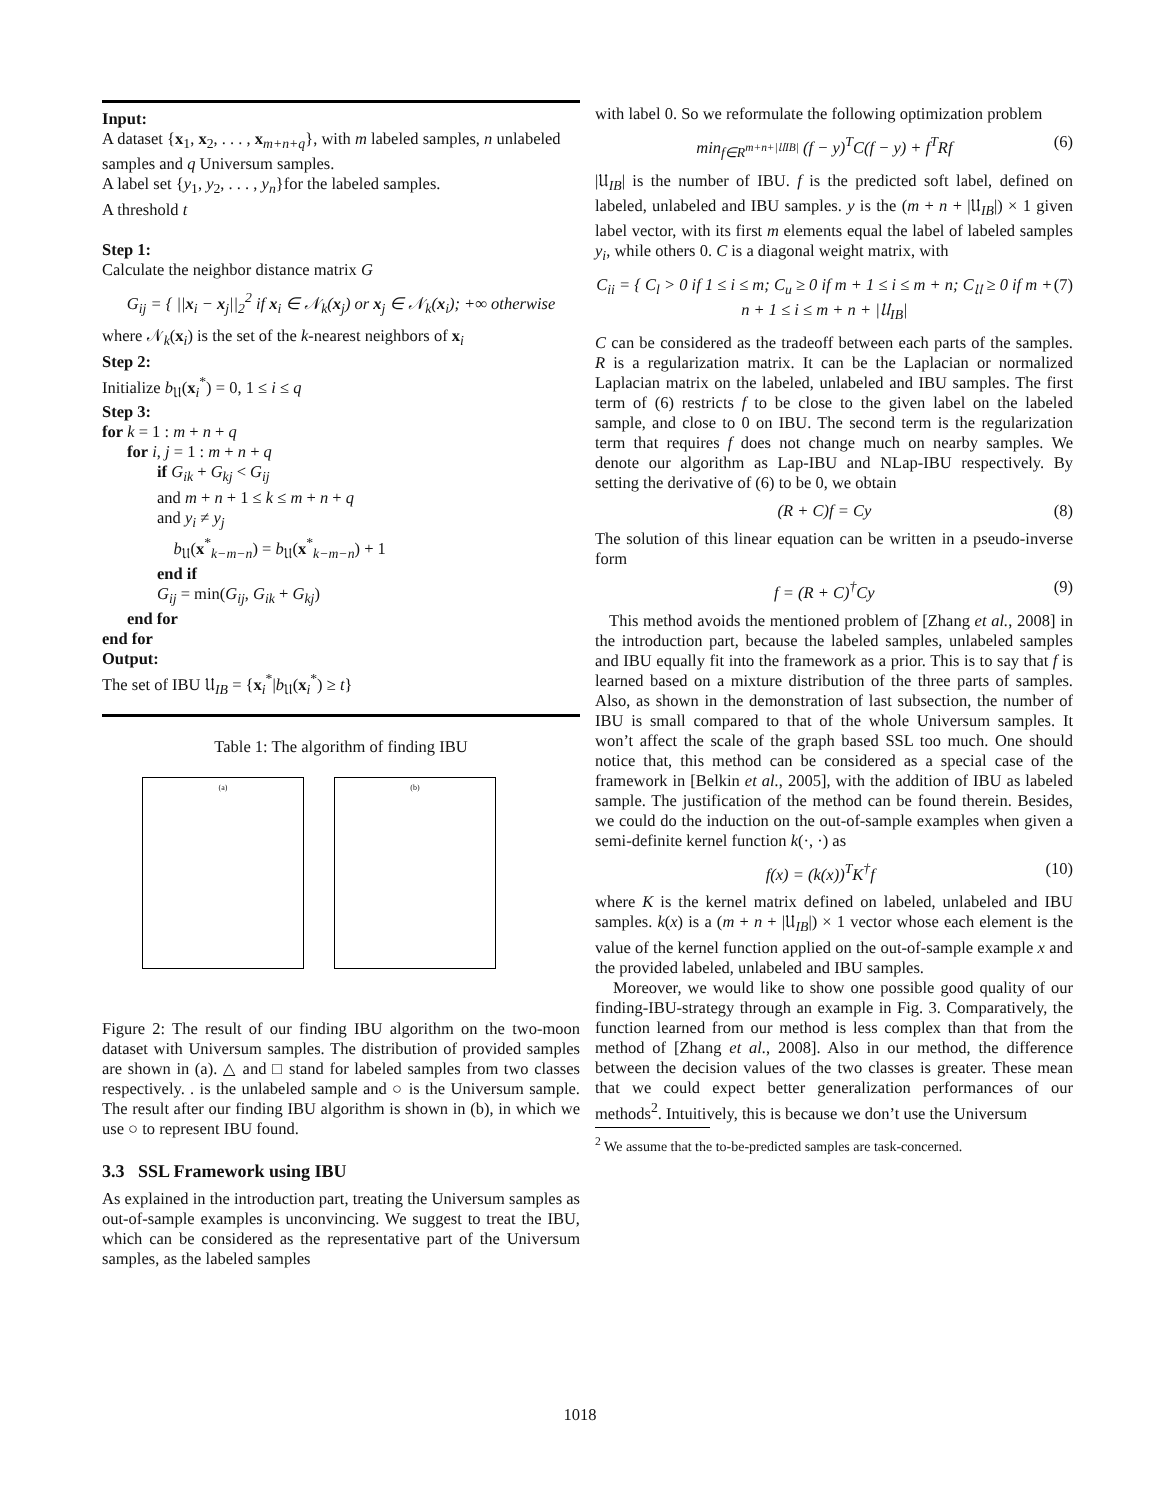Input:
A dataset {x<sub>1</sub>, x<sub>2</sub>, . . . , x<sub>m+n+q</sub>}, with m labeled samples, n unlabeled samples and q Universum samples.
A label set {y<sub>1</sub>, y<sub>2</sub>, . . . , y<sub>n</sub>}for the labeled samples.
A threshold t
Step 1:
Calculate the neighbor distance matrix G
G<sub>ij</sub> = { ||x<sub>i</sub> − x<sub>j</sub>||<sub>2</sub><sup>2</sup> if x<sub>i</sub> ∈ 𝒩<sub>k</sub>(x<sub>j</sub>) or x<sub>j</sub> ∈ 𝒩<sub>k</sub>(x<sub>i</sub>); +∞ otherwise
where 𝒩<sub>k</sub>(x<sub>i</sub>) is the set of the k-nearest neighbors of x<sub>i</sub>
Step 2:
Initialize b<sub>𝔘</sub>(x<sub>i</sub><sup>*</sup>) = 0, 1 ≤ i ≤ q
Step 3:
for k = 1 : m + n + q
for i, j = 1 : m + n + q
if G<sub>ik</sub> + G<sub>kj</sub> < G<sub>ij</sub>
and m + n + 1 ≤ k ≤ m + n + q
and y<sub>i</sub> ≠ y<sub>j</sub>
b<sub>𝔘</sub>(x<sup>*</sup><sub>k−m−n</sub>) = b<sub>𝔘</sub>(x<sup>*</sup><sub>k−m−n</sub>) + 1
end if
G<sub>ij</sub> = min(G<sub>ij</sub>, G<sub>ik</sub> + G<sub>kj</sub>)
end for
end for
Output:
The set of IBU 𝔘<sub>IB</sub> = {x<sub>i</sub><sup>*</sup>|b<sub>𝔘</sub>(x<sub>i</sub><sup>*</sup>) ≥ t}
Table 1: The algorithm of finding IBU
(a) (b)
Figure 2: The result of our finding IBU algorithm on the two-moon dataset with Universum samples. The distribution of provided samples are shown in (a). △ and □ stand for labeled samples from two classes respectively. . is the unlabeled sample and ○ is the Universum sample. The result after our finding IBU algorithm is shown in (b), in which we use ○ to represent IBU found.
3.3 SSL Framework using IBU
As explained in the introduction part, treating the Universum samples as out-of-sample examples is unconvincing. We suggest to treat the IBU, which can be considered as the representative part of the Universum samples, as the labeled samples
with label 0. So we reformulate the following optimization problem
min<sub>f∈R<sup>m+n+|𝔘IB|</sup></sub> (f − y)<sup>T</sup>C(f − y) + f<sup>T</sup>Rf (6)
|𝔘<sub>IB</sub>| is the number of IBU. f is the predicted soft label, defined on labeled, unlabeled and IBU samples. y is the (m + n + |𝔘<sub>IB</sub>|) × 1 given label vector, with its first m elements equal the label of labeled samples y<sub>i</sub>, while others 0. C is a diagonal weight matrix, with
C<sub>ii</sub> = { C<sub>l</sub> > 0 if 1 ≤ i ≤ m; C<sub>u</sub> ≥ 0 if m + 1 ≤ i ≤ m + n; C<sub>𝔘</sub> ≥ 0 if m + n + 1 ≤ i ≤ m + n + |𝔘<sub>IB</sub>| (7)
C can be considered as the tradeoff between each parts of the samples. R is a regularization matrix. It can be the Laplacian or normalized Laplacian matrix on the labeled, unlabeled and IBU samples. The first term of (6) restricts f to be close to the given label on the labeled sample, and close to 0 on IBU. The second term is the regularization term that requires f does not change much on nearby samples. We denote our algorithm as Lap-IBU and NLap-IBU respectively. By setting the derivative of (6) to be 0, we obtain
(R + C)f = Cy (8)
The solution of this linear equation can be written in a pseudo-inverse form
f = (R + C)<sup>†</sup>Cy (9)
This method avoids the mentioned problem of [Zhang et al., 2008] in the introduction part, because the labeled samples, unlabeled samples and IBU equally fit into the framework as a prior. This is to say that f is learned based on a mixture distribution of the three parts of samples. Also, as shown in the demonstration of last subsection, the number of IBU is small compared to that of the whole Universum samples. It won’t affect the scale of the graph based SSL too much. One should notice that, this method can be considered as a special case of the framework in [Belkin et al., 2005], with the addition of IBU as labeled sample. The justification of the method can be found therein. Besides, we could do the induction on the out-of-sample examples when given a semi-definite kernel function k(·, ·) as
f(x) = (k(x))<sup>T</sup>K<sup>†</sup>f (10)
where K is the kernel matrix defined on labeled, unlabeled and IBU samples. k(x) is a (m + n + |𝔘<sub>IB</sub>|) × 1 vector whose each element is the value of the kernel function applied on the out-of-sample example x and the provided labeled, unlabeled and IBU samples.
Moreover, we would like to show one possible good quality of our finding-IBU-strategy through an example in Fig. 3. Comparatively, the function learned from our method is less complex than that from the method of [Zhang et al., 2008]. Also in our method, the difference between the decision values of the two classes is greater. These mean that we could expect better generalization performances of our methods<sup>2</sup>. Intuitively, this is because we don’t use the Universum
<sup>2</sup> We assume that the to-be-predicted samples are task-concerned.
1018